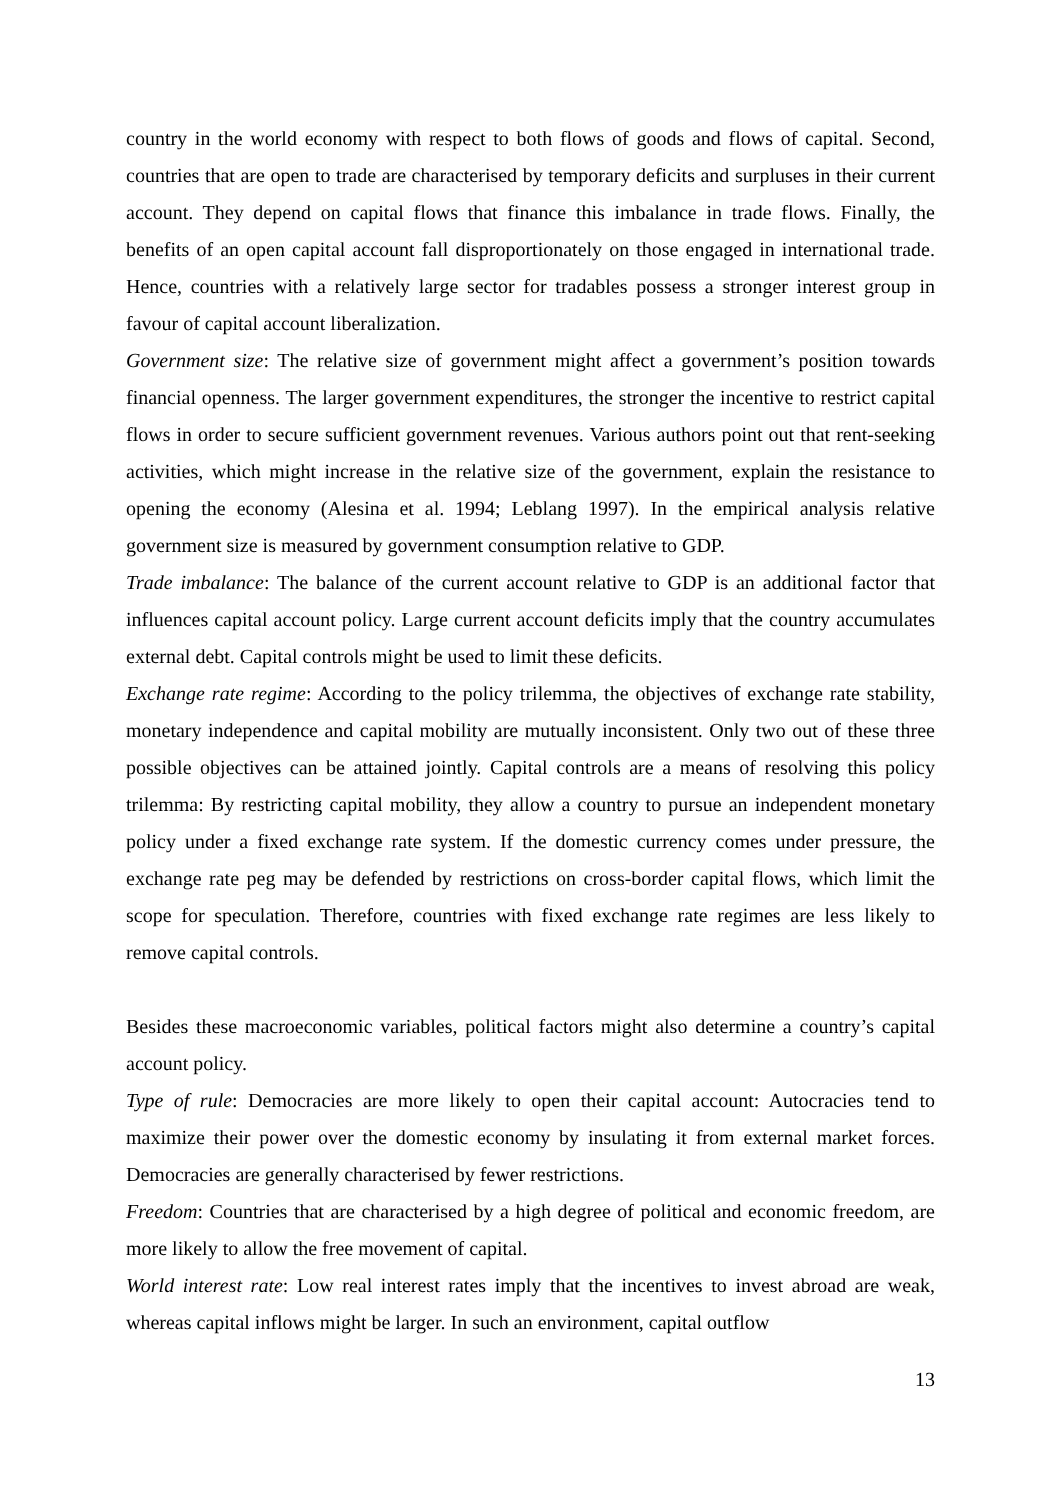country in the world economy with respect to both flows of goods and flows of capital. Second, countries that are open to trade are characterised by temporary deficits and surpluses in their current account. They depend on capital flows that finance this imbalance in trade flows. Finally, the benefits of an open capital account fall disproportionately on those engaged in international trade. Hence, countries with a relatively large sector for tradables possess a stronger interest group in favour of capital account liberalization.
Government size: The relative size of government might affect a government’s position towards financial openness. The larger government expenditures, the stronger the incentive to restrict capital flows in order to secure sufficient government revenues. Various authors point out that rent-seeking activities, which might increase in the relative size of the government, explain the resistance to opening the economy (Alesina et al. 1994; Leblang 1997). In the empirical analysis relative government size is measured by government consumption relative to GDP.
Trade imbalance: The balance of the current account relative to GDP is an additional factor that influences capital account policy. Large current account deficits imply that the country accumulates external debt. Capital controls might be used to limit these deficits.
Exchange rate regime: According to the policy trilemma, the objectives of exchange rate stability, monetary independence and capital mobility are mutually inconsistent. Only two out of these three possible objectives can be attained jointly. Capital controls are a means of resolving this policy trilemma: By restricting capital mobility, they allow a country to pursue an independent monetary policy under a fixed exchange rate system. If the domestic currency comes under pressure, the exchange rate peg may be defended by restrictions on cross-border capital flows, which limit the scope for speculation. Therefore, countries with fixed exchange rate regimes are less likely to remove capital controls.
Besides these macroeconomic variables, political factors might also determine a country’s capital account policy.
Type of rule: Democracies are more likely to open their capital account: Autocracies tend to maximize their power over the domestic economy by insulating it from external market forces. Democracies are generally characterised by fewer restrictions.
Freedom: Countries that are characterised by a high degree of political and economic freedom, are more likely to allow the free movement of capital.
World interest rate: Low real interest rates imply that the incentives to invest abroad are weak, whereas capital inflows might be larger. In such an environment, capital outflow
13